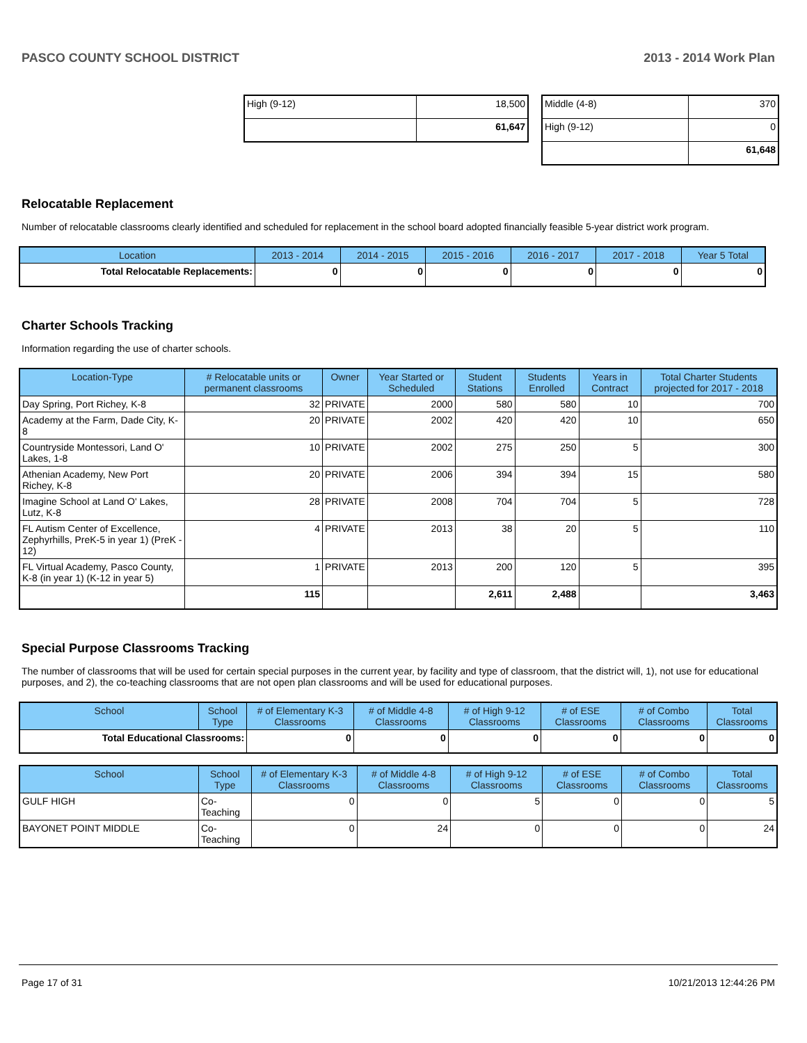PASCO COUNTY SCHOOL DISTRICT 2013 - 2014 Work Plan
| High (9-12) | 18,500 |
| | 61,647 |
| Middle (4-8) | 370 |
| High (9-12) | 0 |
| | 61,648 |
Relocatable Replacement
Number of relocatable classrooms clearly identified and scheduled for replacement in the school board adopted financially feasible 5-year district work program.
| Location | 2013 - 2014 | 2014 - 2015 | 2015 - 2016 | 2016 - 2017 | 2017 - 2018 | Year 5 Total |
| --- | --- | --- | --- | --- | --- | --- |
| Total Relocatable Replacements: | 0 | 0 | 0 | 0 | 0 | 0 |
Charter Schools Tracking
Information regarding the use of charter schools.
| Location-Type | # Relocatable units or permanent classrooms | Owner | Year Started or Scheduled | Student Stations | Students Enrolled | Years in Contract | Total Charter Students projected for 2017 - 2018 |
| --- | --- | --- | --- | --- | --- | --- | --- |
| Day Spring, Port Richey, K-8 | 32 | PRIVATE | 2000 | 580 | 580 | 10 | 700 |
| Academy at the Farm, Dade City, K-8 | 20 | PRIVATE | 2002 | 420 | 420 | 10 | 650 |
| Countryside Montessori, Land O' Lakes, 1-8 | 10 | PRIVATE | 2002 | 275 | 250 | 5 | 300 |
| Athenian Academy, New Port Richey, K-8 | 20 | PRIVATE | 2006 | 394 | 394 | 15 | 580 |
| Imagine School at Land O' Lakes, Lutz, K-8 | 28 | PRIVATE | 2008 | 704 | 704 | 5 | 728 |
| FL Autism Center of Excellence, Zephyrhills, PreK-5 in year 1) (PreK - 12) | 4 | PRIVATE | 2013 | 38 | 20 | 5 | 110 |
| FL Virtual Academy, Pasco County, K-8 (in year 1) (K-12 in year 5) | 1 | PRIVATE | 2013 | 200 | 120 | 5 | 395 |
| | 115 | | | 2,611 | 2,488 | | 3,463 |
Special Purpose Classrooms Tracking
The number of classrooms that will be used for certain special purposes in the current year, by facility and type of classroom, that the district will, 1), not use for educational purposes, and 2), the co-teaching classrooms that are not open plan classrooms and will be used for educational purposes.
| School | School Type | # of Elementary K-3 Classrooms | # of Middle 4-8 Classrooms | # of High 9-12 Classrooms | # of ESE Classrooms | # of Combo Classrooms | Total Classrooms |
| --- | --- | --- | --- | --- | --- | --- | --- |
| Total Educational Classrooms: | | 0 | 0 | 0 | 0 | 0 | 0 |
| School | School Type | # of Elementary K-3 Classrooms | # of Middle 4-8 Classrooms | # of High 9-12 Classrooms | # of ESE Classrooms | # of Combo Classrooms | Total Classrooms |
| --- | --- | --- | --- | --- | --- | --- | --- |
| GULF HIGH | Co-Teaching | 0 | 0 | 5 | 0 | 0 | 5 |
| BAYONET POINT MIDDLE | Co-Teaching | 0 | 24 | 0 | 0 | 0 | 24 |
Page 17 of 31 10/21/2013 12:44:26 PM